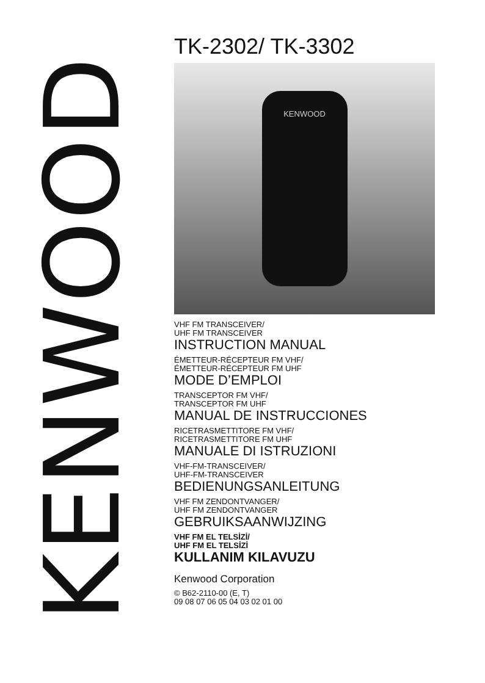KENWOOD
TK-2302/ TK-3302
KENWOOD
VHF FM TRANSCEIVER/
UHF FM TRANSCEIVER
INSTRUCTION MANUAL
ÉMETTEUR-RÉCEPTEUR FM VHF/
ÉMETTEUR-RÉCEPTEUR FM UHF
MODE D’EMPLOI
TRANSCEPTOR FM VHF/
TRANSCEPTOR FM UHF
MANUAL DE INSTRUCCIONES
RICETRASMETTITORE FM VHF/
RICETRASMETTITORE FM UHF
MANUALE DI ISTRUZIONI
VHF-FM-TRANSCEIVER/
UHF-FM-TRANSCEIVER
BEDIENUNGSANLEITUNG
VHF FM ZENDONTVANGER/
UHF FM ZENDONTVANGER
GEBRUIKSAANWIJZING
VHF FM EL TELSİZİ/
UHF FM EL TELSİZİ
KULLANIM KILAVUZU
Kenwood Corporation
© B62-2110-00 (E, T)
09 08 07 06 05 04 03 02 01 00